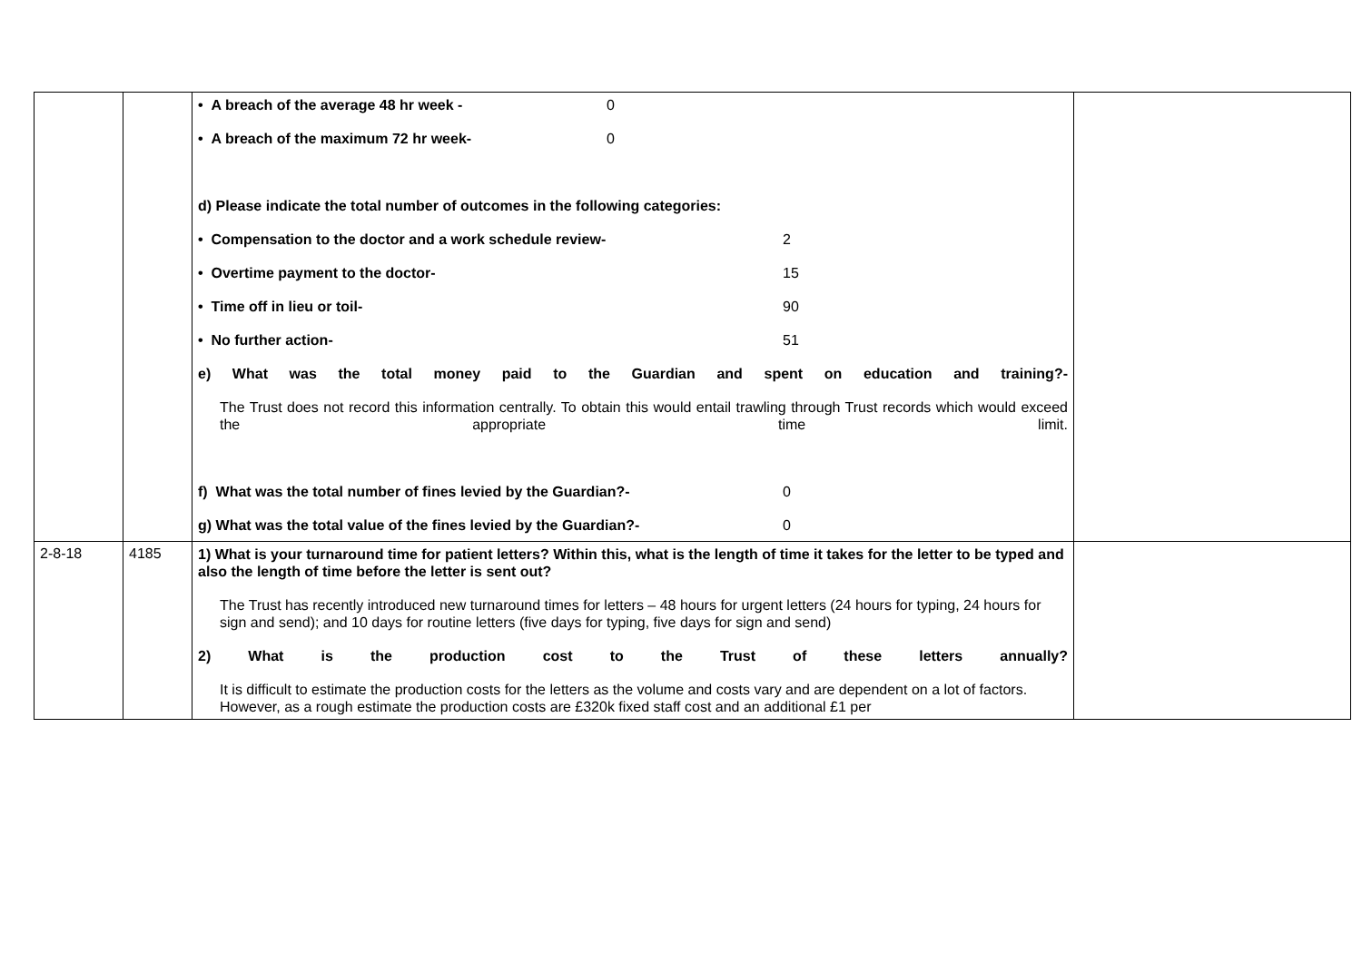| | | • A breach of the average 48 hr week - 0 • A breach of the maximum 72 hr week- 0 d) Please indicate the total number of outcomes in the following categories: • Compensation to the doctor and a work schedule review- 2 • Overtime payment to the doctor- 15 • Time off in lieu or toil- 90 • No further action- 51 e) What was the total money paid to the Guardian and spent on education and training?- The Trust does not record this information centrally. To obtain this would entail trawling through Trust records which would exceed the appropriate time limit. f) What was the total number of fines levied by the Guardian?- 0 g) What was the total value of the fines levied by the Guardian?- 0 | |
| 2-8-18 | 4185 | 1) What is your turnaround time for patient letters? Within this, what is the length of time it takes for the letter to be typed and also the length of time before the letter is sent out? The Trust has recently introduced new turnaround times for letters – 48 hours for urgent letters (24 hours for typing, 24 hours for sign and send); and 10 days for routine letters (five days for typing, five days for sign and send) 2) What is the production cost to the Trust of these letters annually? It is difficult to estimate the production costs for the letters as the volume and costs vary and are dependent on a lot of factors. However, as a rough estimate the production costs are £320k fixed staff cost and an additional £1 per | |